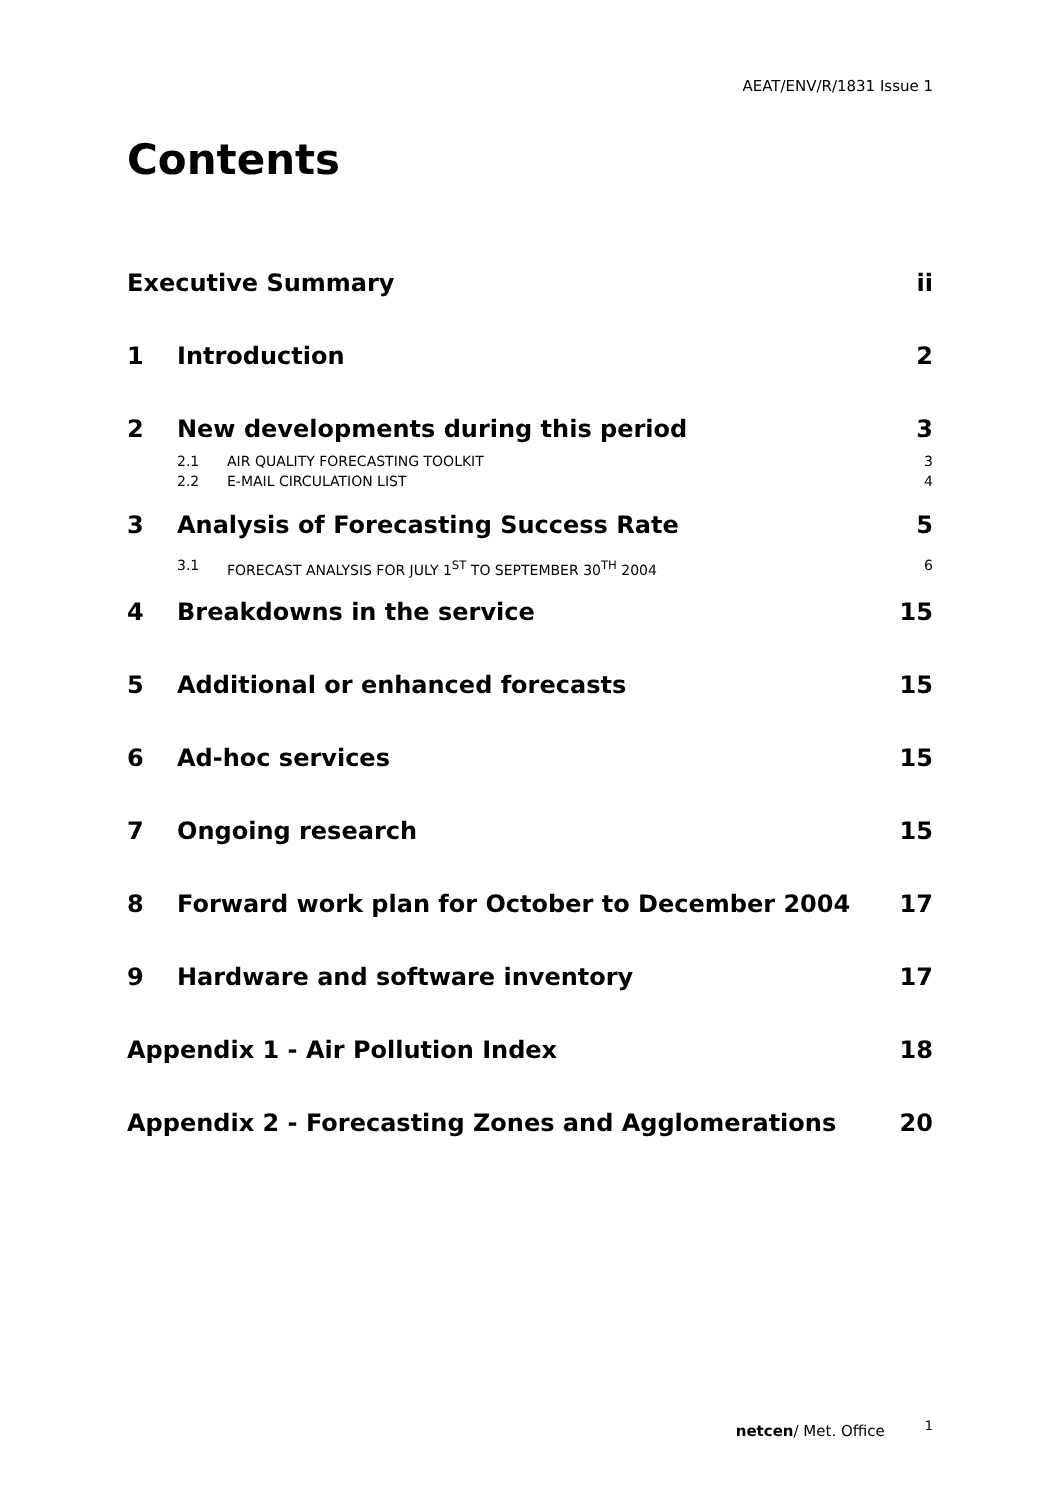AEAT/ENV/R/1831 Issue 1
Contents
Executive Summary ii
1 Introduction 2
2 New developments during this period 3
2.1 AIR QUALITY FORECASTING TOOLKIT 3
2.2 E-MAIL CIRCULATION LIST 4
3 Analysis of Forecasting Success Rate 5
3.1 FORECAST ANALYSIS FOR JULY 1<sup>ST</sup> TO SEPTEMBER 30<sup>TH</sup> 2004 6
4 Breakdowns in the service 15
5 Additional or enhanced forecasts 15
6 Ad-hoc services 15
7 Ongoing research 15
8 Forward work plan for October to December 2004 17
9 Hardware and software inventory 17
Appendix 1 - Air Pollution Index 18
Appendix 2 - Forecasting Zones and Agglomerations 20
netcen/ Met. Office 1